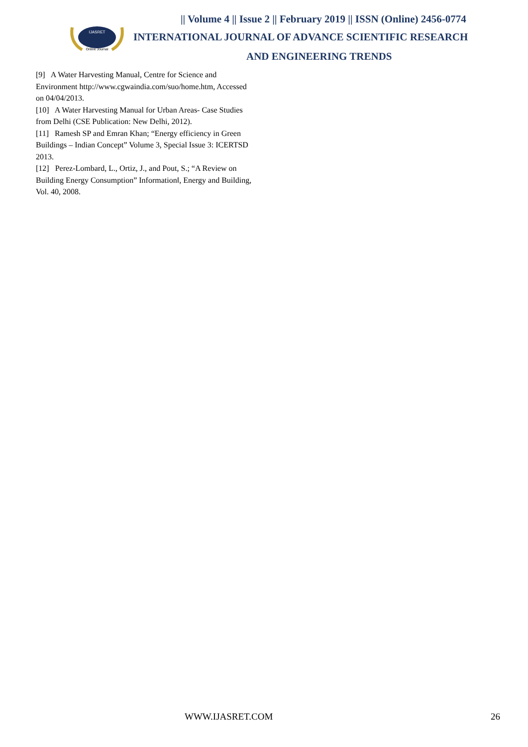IJASRET
Online Journal
|| Volume 4 || Issue 2 || February 2019 || ISSN (Online) 2456-0774
INTERNATIONAL JOURNAL OF ADVANCE SCIENTIFIC RESEARCH
AND ENGINEERING TRENDS
[9] A Water Harvesting Manual, Centre for Science and Environment http://www.cgwaindia.com/suo/home.htm, Accessed on 04/04/2013.
[10] A Water Harvesting Manual for Urban Areas- Case Studies from Delhi (CSE Publication: New Delhi, 2012).
[11] Ramesh SP and Emran Khan; “Energy efficiency in Green Buildings – Indian Concept” Volume 3, Special Issue 3: ICERTSD 2013.
[12] Perez-Lombard, L., Ortiz, J., and Pout, S.; “A Review on Building Energy Consumption” Information‖, Energy and Building, Vol. 40, 2008.
WWW.IJASRET.COM 26